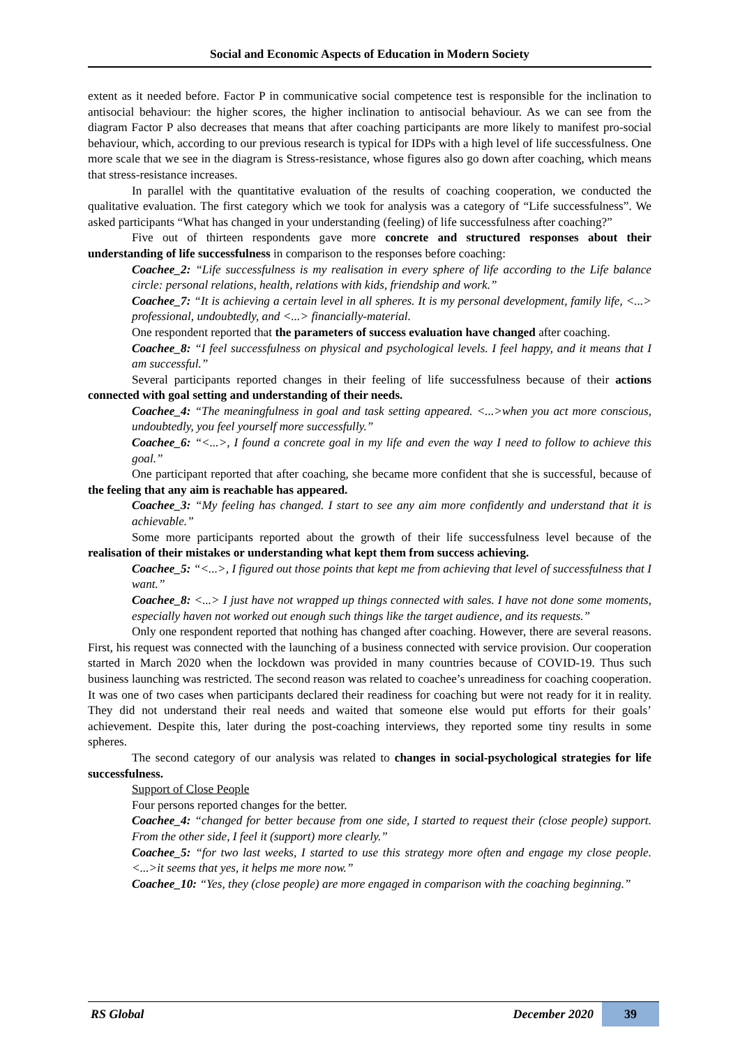Social and Economic Aspects of Education in Modern Society
extent as it needed before. Factor P in communicative social competence test is responsible for the inclination to antisocial behaviour: the higher scores, the higher inclination to antisocial behaviour. As we can see from the diagram Factor P also decreases that means that after coaching participants are more likely to manifest pro-social behaviour, which, according to our previous research is typical for IDPs with a high level of life successfulness. One more scale that we see in the diagram is Stress-resistance, whose figures also go down after coaching, which means that stress-resistance increases.
In parallel with the quantitative evaluation of the results of coaching cooperation, we conducted the qualitative evaluation. The first category which we took for analysis was a category of “Life successfulness”. We asked participants “What has changed in your understanding (feeling) of life successfulness after coaching?”
Five out of thirteen respondents gave more concrete and structured responses about their understanding of life successfulness in comparison to the responses before coaching:
Coachee_2: “Life successfulness is my realisation in every sphere of life according to the Life balance circle: personal relations, health, relations with kids, friendship and work.”
Coachee_7: “It is achieving a certain level in all spheres. It is my personal development, family life, <...> professional, undoubtedly, and <...> financially-material.
One respondent reported that the parameters of success evaluation have changed after coaching.
Coachee_8: “I feel successfulness on physical and psychological levels. I feel happy, and it means that I am successful.”
Several participants reported changes in their feeling of life successfulness because of their actions connected with goal setting and understanding of their needs.
Coachee_4: “The meaningfulness in goal and task setting appeared. <...>when you act more conscious, undoubtedly, you feel yourself more successfully.”
Coachee_6: “<...>, I found a concrete goal in my life and even the way I need to follow to achieve this goal.”
One participant reported that after coaching, she became more confident that she is successful, because of the feeling that any aim is reachable has appeared.
Coachee_3: “My feeling has changed. I start to see any aim more confidently and understand that it is achievable.”
Some more participants reported about the growth of their life successfulness level because of the realisation of their mistakes or understanding what kept them from success achieving.
Coachee_5: “<...>, I figured out those points that kept me from achieving that level of successfulness that I want.”
Coachee_8: <...> I just have not wrapped up things connected with sales. I have not done some moments, especially haven not worked out enough such things like the target audience, and its requests.”
Only one respondent reported that nothing has changed after coaching. However, there are several reasons. First, his request was connected with the launching of a business connected with service provision. Our cooperation started in March 2020 when the lockdown was provided in many countries because of COVID-19. Thus such business launching was restricted. The second reason was related to coachee’s unreadiness for coaching cooperation. It was one of two cases when participants declared their readiness for coaching but were not ready for it in reality. They did not understand their real needs and waited that someone else would put efforts for their goals’ achievement. Despite this, later during the post-coaching interviews, they reported some tiny results in some spheres.
The second category of our analysis was related to changes in social-psychological strategies for life successfulness.
Support of Close People
Four persons reported changes for the better.
Coachee_4: “changed for better because from one side, I started to request their (close people) support. From the other side, I feel it (support) more clearly.”
Coachee_5: “for two last weeks, I started to use this strategy more often and engage my close people. <...>it seems that yes, it helps me more now.”
Coachee_10: “Yes, they (close people) are more engaged in comparison with the coaching beginning.”
RS Global December 2020 39